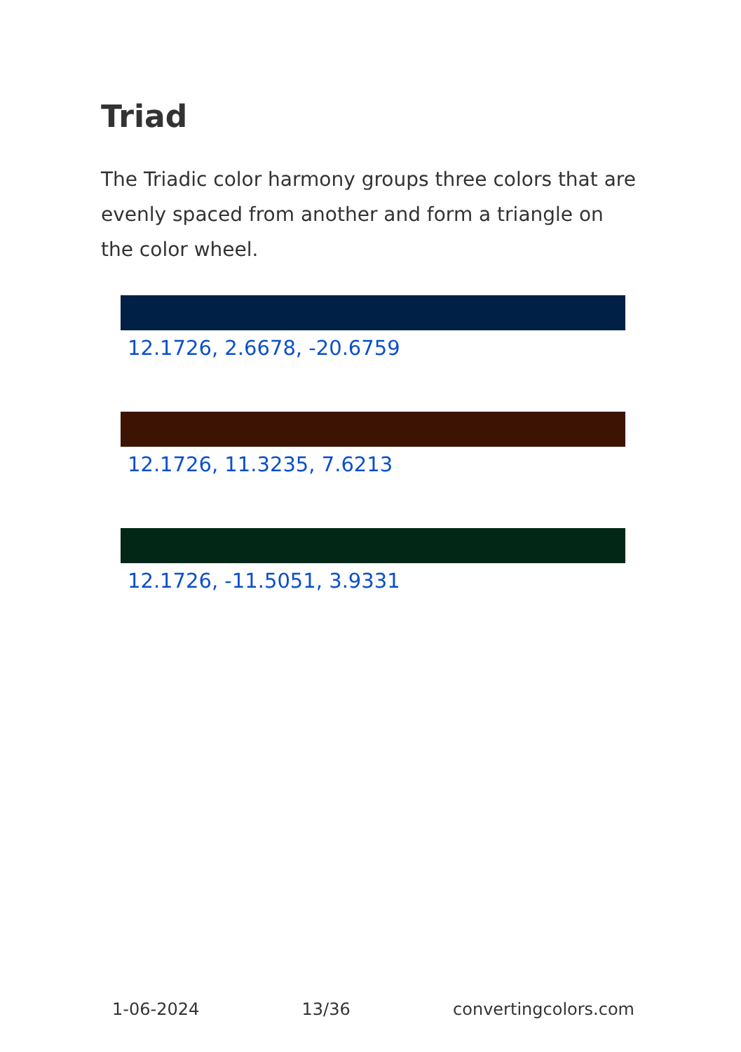Triad
The Triadic color harmony groups three colors that are evenly spaced from another and form a triangle on the color wheel.
12.1726, 2.6678, -20.6759
12.1726, 11.3235, 7.6213
12.1726, -11.5051, 3.9331
1-06-2024 13/36 convertingcolors.com